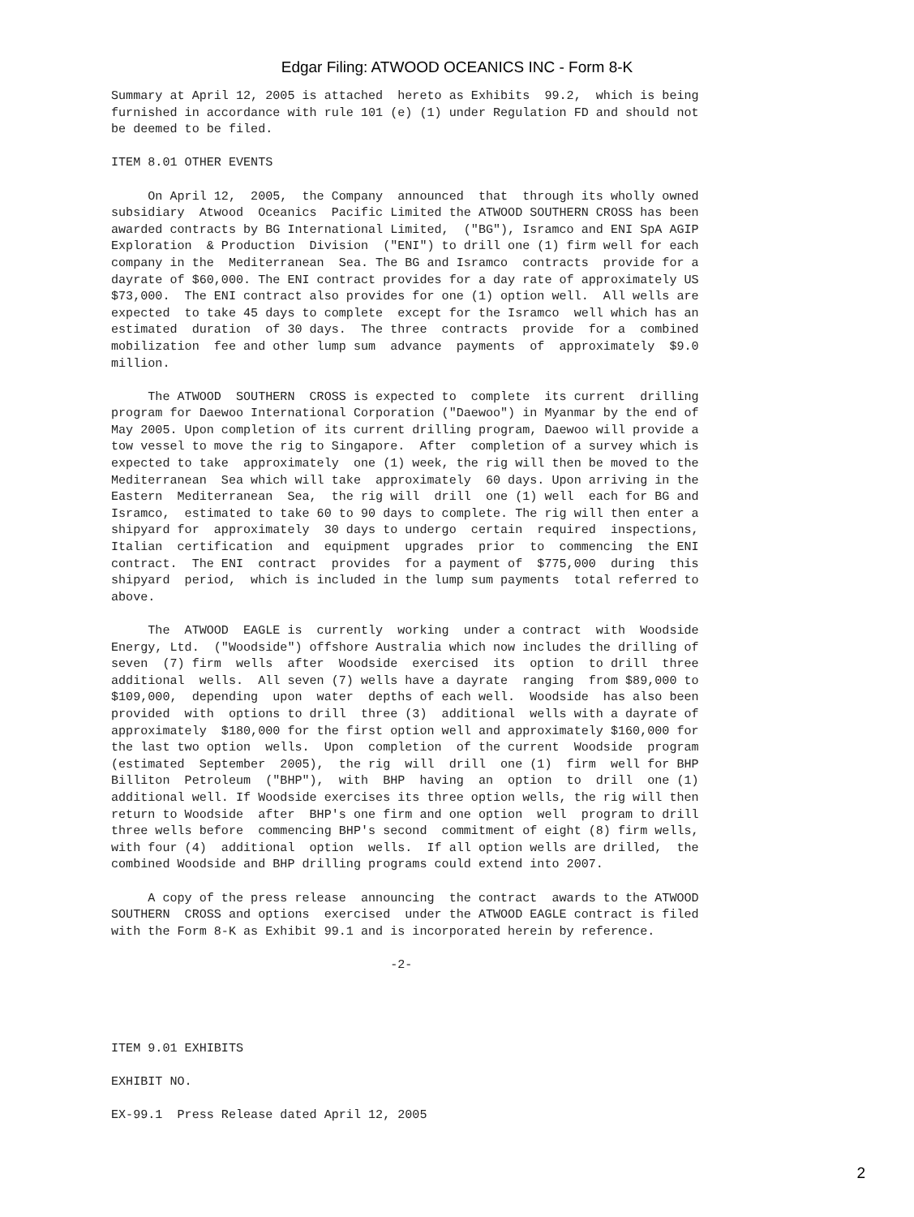Edgar Filing: ATWOOD OCEANICS INC - Form 8-K
Summary at April 12, 2005 is attached  hereto as Exhibits  99.2,  which is being
furnished in accordance with rule 101 (e) (1) under Regulation FD and should not
be deemed to be filed.

ITEM 8.01 OTHER EVENTS

     On April 12,  2005,  the Company  announced  that  through its wholly owned
subsidiary  Atwood  Oceanics  Pacific Limited the ATWOOD SOUTHERN CROSS has been
awarded contracts by BG International Limited,  ("BG"), Isramco and ENI SpA AGIP
Exploration  & Production  Division  ("ENI") to drill one (1) firm well for each
company in the  Mediterranean  Sea. The BG and Isramco  contracts  provide for a
dayrate of $60,000. The ENI contract provides for a day rate of approximately US
$73,000.  The ENI contract also provides for one (1) option well.  All wells are
expected  to take 45 days to complete  except for the Isramco  well which has an
estimated  duration  of 30 days.  The three  contracts  provide  for a  combined
mobilization  fee and other lump sum  advance  payments  of  approximately  $9.0
million.

     The ATWOOD  SOUTHERN  CROSS is expected to  complete  its current  drilling
program for Daewoo International Corporation ("Daewoo") in Myanmar by the end of
May 2005. Upon completion of its current drilling program, Daewoo will provide a
tow vessel to move the rig to Singapore.  After  completion of a survey which is
expected to take  approximately  one (1) week, the rig will then be moved to the
Mediterranean  Sea which will take  approximately  60 days. Upon arriving in the
Eastern  Mediterranean  Sea,  the rig will  drill  one (1) well  each for BG and
Isramco,  estimated to take 60 to 90 days to complete. The rig will then enter a
shipyard for  approximately  30 days to undergo  certain  required  inspections,
Italian  certification  and  equipment  upgrades  prior  to  commencing  the ENI
contract.  The ENI  contract  provides  for a payment of  $775,000  during  this
shipyard  period,  which is included in the lump sum payments  total referred to
above.

     The  ATWOOD  EAGLE is  currently  working  under a contract  with  Woodside
Energy, Ltd.  ("Woodside") offshore Australia which now includes the drilling of
seven  (7) firm  wells  after  Woodside  exercised  its  option  to drill  three
additional  wells.  All seven (7) wells have a dayrate  ranging  from $89,000 to
$109,000,  depending  upon  water  depths of each well.  Woodside  has also been
provided  with  options to drill  three (3)  additional  wells with a dayrate of
approximately  $180,000 for the first option well and approximately $160,000 for
the last two option  wells.  Upon  completion  of the current  Woodside  program
(estimated  September  2005),  the rig  will  drill  one (1)  firm  well for BHP
Billiton  Petroleum  ("BHP"),  with  BHP  having  an  option  to  drill  one (1)
additional well. If Woodside exercises its three option wells, the rig will then
return to Woodside  after  BHP's one firm and one option  well  program to drill
three wells before  commencing BHP's second  commitment of eight (8) firm wells,
with four (4)  additional  option  wells.  If all option wells are drilled,  the
combined Woodside and BHP drilling programs could extend into 2007.

     A copy of the press release  announcing  the contract  awards to the ATWOOD
SOUTHERN  CROSS and options  exercised  under the ATWOOD EAGLE contract is filed
with the Form 8-K as Exhibit 99.1 and is incorporated herein by reference.

                                      -2-




ITEM 9.01 EXHIBITS

EXHIBIT NO.

EX-99.1  Press Release dated April 12, 2005
2